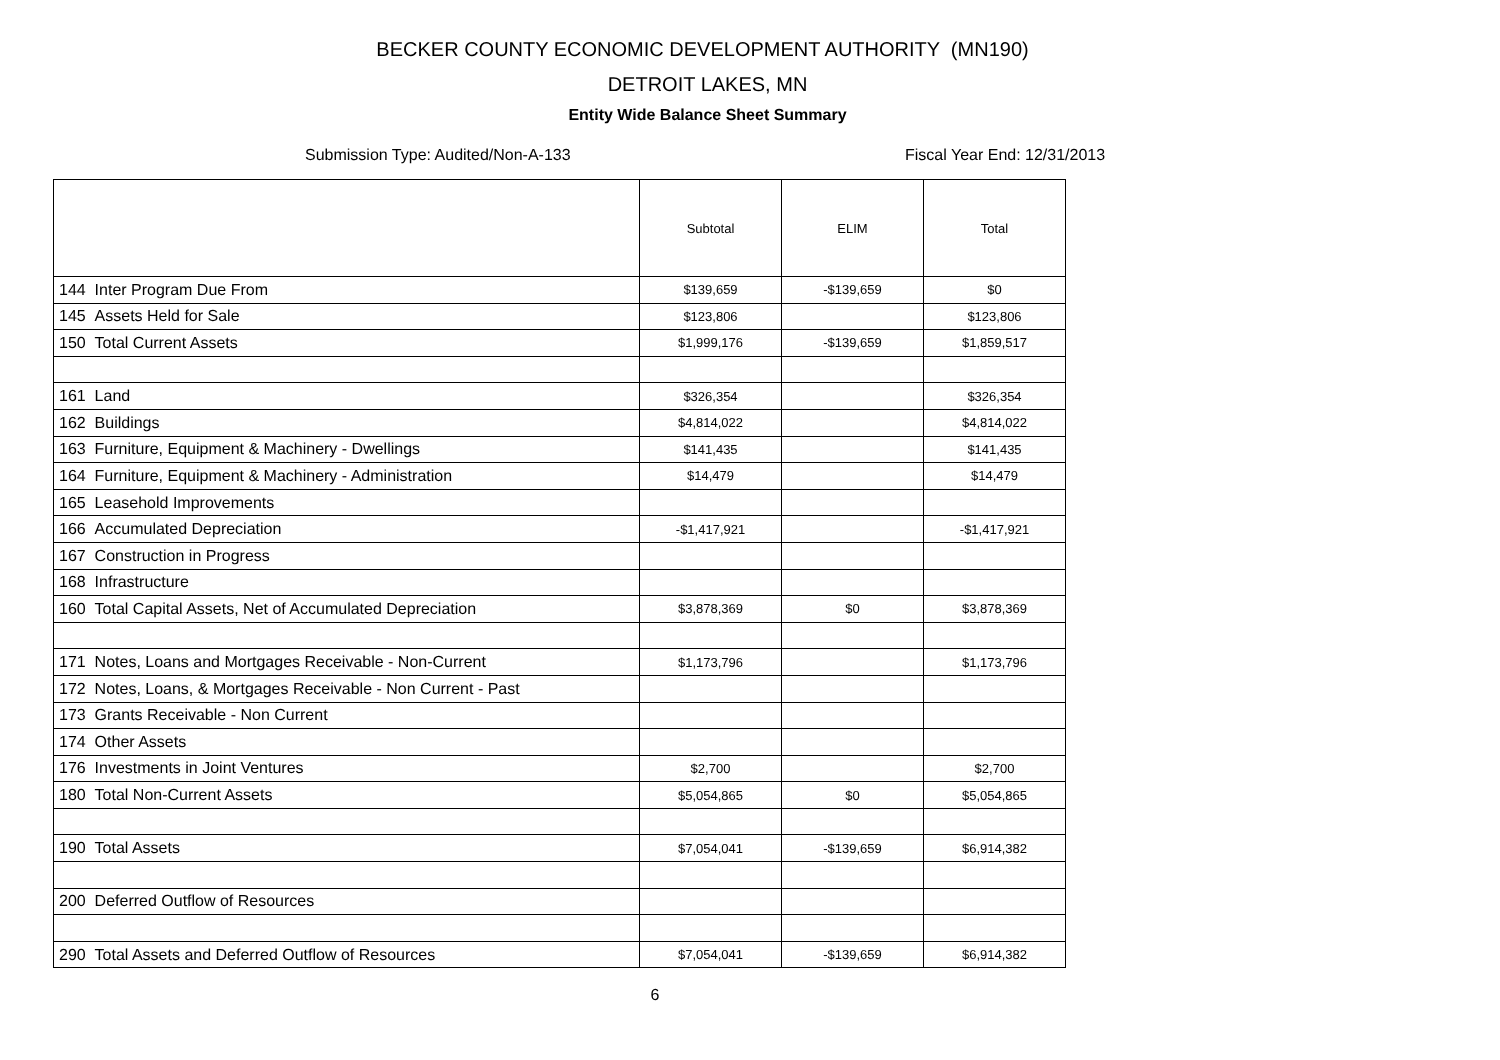BECKER COUNTY ECONOMIC DEVELOPMENT AUTHORITY (MN190)
DETROIT LAKES, MN
Entity Wide Balance Sheet Summary
Submission Type: Audited/Non-A-133 Fiscal Year End: 12/31/2013
| | Subtotal | ELIM | Total |
| --- | --- | --- | --- |
| 144 Inter Program Due From | $139,659 | -$139,659 | $0 |
| 145 Assets Held for Sale | $123,806 | | $123,806 |
| 150 Total Current Assets | $1,999,176 | -$139,659 | $1,859,517 |
| 161 Land | $326,354 | | $326,354 |
| 162 Buildings | $4,814,022 | | $4,814,022 |
| 163 Furniture, Equipment & Machinery - Dwellings | $141,435 | | $141,435 |
| 164 Furniture, Equipment & Machinery - Administration | $14,479 | | $14,479 |
| 165 Leasehold Improvements | | | |
| 166 Accumulated Depreciation | -$1,417,921 | | -$1,417,921 |
| 167 Construction in Progress | | | |
| 168 Infrastructure | | | |
| 160 Total Capital Assets, Net of Accumulated Depreciation | $3,878,369 | $0 | $3,878,369 |
| 171 Notes, Loans and Mortgages Receivable - Non-Current | $1,173,796 | | $1,173,796 |
| 172 Notes, Loans, & Mortgages Receivable - Non Current - Past | | | |
| 173 Grants Receivable - Non Current | | | |
| 174 Other Assets | | | |
| 176 Investments in Joint Ventures | $2,700 | | $2,700 |
| 180 Total Non-Current Assets | $5,054,865 | $0 | $5,054,865 |
| 190 Total Assets | $7,054,041 | -$139,659 | $6,914,382 |
| 200 Deferred Outflow of Resources | | | |
| 290 Total Assets and Deferred Outflow of Resources | $7,054,041 | -$139,659 | $6,914,382 |
6